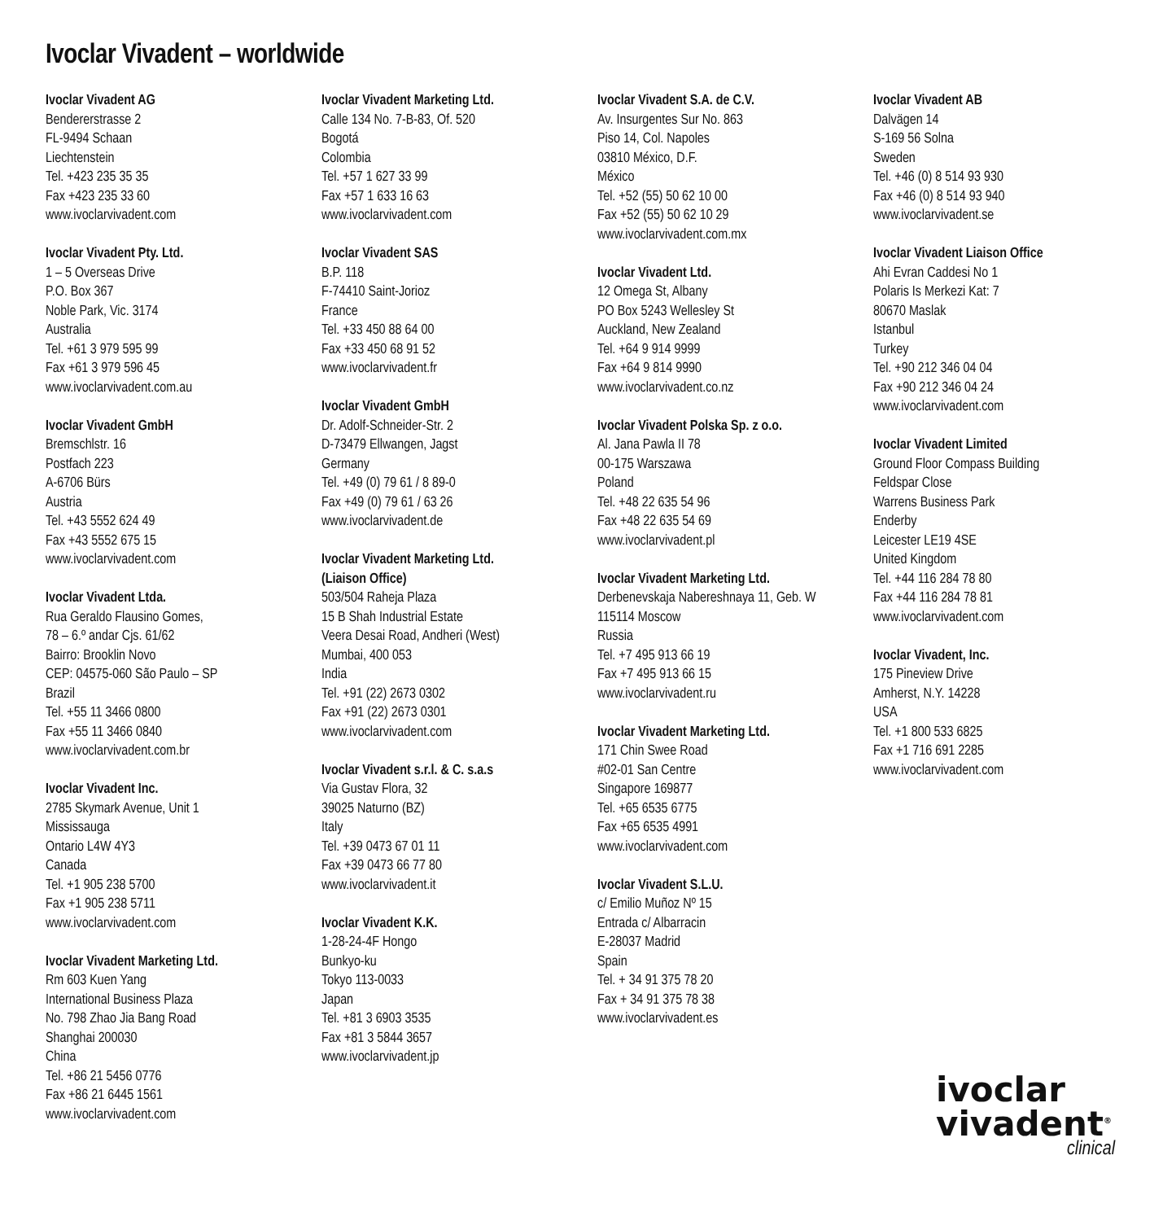Ivoclar Vivadent – worldwide
Ivoclar Vivadent AG
Bendererstrasse 2
FL-9494 Schaan
Liechtenstein
Tel. +423 235 35 35
Fax +423 235 33 60
www.ivoclarvivadent.com
Ivoclar Vivadent Pty. Ltd.
1 – 5 Overseas Drive
P.O. Box 367
Noble Park, Vic. 3174
Australia
Tel. +61 3 979 595 99
Fax +61 3 979 596 45
www.ivoclarvivadent.com.au
Ivoclar Vivadent GmbH
Bremschlstr. 16
Postfach 223
A-6706 Bürs
Austria
Tel. +43 5552 624 49
Fax +43 5552 675 15
www.ivoclarvivadent.com
Ivoclar Vivadent Ltda.
Rua Geraldo Flausino Gomes,
78 – 6.º andar Cjs. 61/62
Bairro: Brooklin Novo
CEP: 04575-060 São Paulo – SP
Brazil
Tel. +55 11 3466 0800
Fax +55 11 3466 0840
www.ivoclarvivadent.com.br
Ivoclar Vivadent Inc.
2785 Skymark Avenue, Unit 1
Mississauga
Ontario L4W 4Y3
Canada
Tel. +1 905 238 5700
Fax +1 905 238 5711
www.ivoclarvivadent.com
Ivoclar Vivadent Marketing Ltd.
Rm 603 Kuen Yang
International Business Plaza
No. 798 Zhao Jia Bang Road
Shanghai 200030
China
Tel. +86 21 5456 0776
Fax +86 21 6445 1561
www.ivoclarvivadent.com
Ivoclar Vivadent Marketing Ltd.
Calle 134 No. 7-B-83, Of. 520
Bogotá
Colombia
Tel. +57 1 627 33 99
Fax +57 1 633 16 63
www.ivoclarvivadent.com
Ivoclar Vivadent SAS
B.P. 118
F-74410 Saint-Jorioz
France
Tel. +33 450 88 64 00
Fax +33 450 68 91 52
www.ivoclarvivadent.fr
Ivoclar Vivadent GmbH
Dr. Adolf-Schneider-Str. 2
D-73479 Ellwangen, Jagst
Germany
Tel. +49 (0) 79 61 / 8 89-0
Fax +49 (0) 79 61 / 63 26
www.ivoclarvivadent.de
Ivoclar Vivadent Marketing Ltd.
(Liaison Office)
503/504 Raheja Plaza
15 B Shah Industrial Estate
Veera Desai Road, Andheri (West)
Mumbai, 400 053
India
Tel. +91 (22) 2673 0302
Fax +91 (22) 2673 0301
www.ivoclarvivadent.com
Ivoclar Vivadent s.r.l. & C. s.a.s
Via Gustav Flora, 32
39025 Naturno (BZ)
Italy
Tel. +39 0473 67 01 11
Fax +39 0473 66 77 80
www.ivoclarvivadent.it
Ivoclar Vivadent K.K.
1-28-24-4F Hongo
Bunkyo-ku
Tokyo 113-0033
Japan
Tel. +81 3 6903 3535
Fax +81 3 5844 3657
www.ivoclarvivadent.jp
Ivoclar Vivadent S.A. de C.V.
Av. Insurgentes Sur No. 863
Piso 14, Col. Napoles
03810 México, D.F.
México
Tel. +52 (55) 50 62 10 00
Fax +52 (55) 50 62 10 29
www.ivoclarvivadent.com.mx
Ivoclar Vivadent Ltd.
12 Omega St, Albany
PO Box 5243 Wellesley St
Auckland, New Zealand
Tel. +64 9 914 9999
Fax +64 9 814 9990
www.ivoclarvivadent.co.nz
Ivoclar Vivadent Polska Sp. z o.o.
Al. Jana Pawla II 78
00-175 Warszawa
Poland
Tel. +48 22 635 54 96
Fax +48 22 635 54 69
www.ivoclarvivadent.pl
Ivoclar Vivadent Marketing Ltd.
Derbenevskaja Nabereshnaya 11, Geb. W
115114 Moscow
Russia
Tel. +7 495 913 66 19
Fax +7 495 913 66 15
www.ivoclarvivadent.ru
Ivoclar Vivadent Marketing Ltd.
171 Chin Swee Road
#02-01 San Centre
Singapore 169877
Tel. +65 6535 6775
Fax +65 6535 4991
www.ivoclarvivadent.com
Ivoclar Vivadent S.L.U.
c/ Emilio Muñoz Nº 15
Entrada c/ Albarracin
E-28037 Madrid
Spain
Tel. + 34 91 375 78 20
Fax + 34 91 375 78 38
www.ivoclarvivadent.es
Ivoclar Vivadent AB
Dalvägen 14
S-169 56 Solna
Sweden
Tel. +46 (0) 8 514 93 930
Fax +46 (0) 8 514 93 940
www.ivoclarvivadent.se
Ivoclar Vivadent Liaison Office
Ahi Evran Caddesi No 1
Polaris Is Merkezi Kat: 7
80670 Maslak
Istanbul
Turkey
Tel. +90 212 346 04 04
Fax +90 212 346 04 24
www.ivoclarvivadent.com
Ivoclar Vivadent Limited
Ground Floor Compass Building
Feldspar Close
Warrens Business Park
Enderby
Leicester LE19 4SE
United Kingdom
Tel. +44 116 284 78 80
Fax +44 116 284 78 81
www.ivoclarvivadent.com
Ivoclar Vivadent, Inc.
175 Pineview Drive
Amherst, N.Y. 14228
USA
Tel. +1 800 533 6825
Fax +1 716 691 2285
www.ivoclarvivadent.com
ivoclar
vivadent<sup>®</sup>
clinical